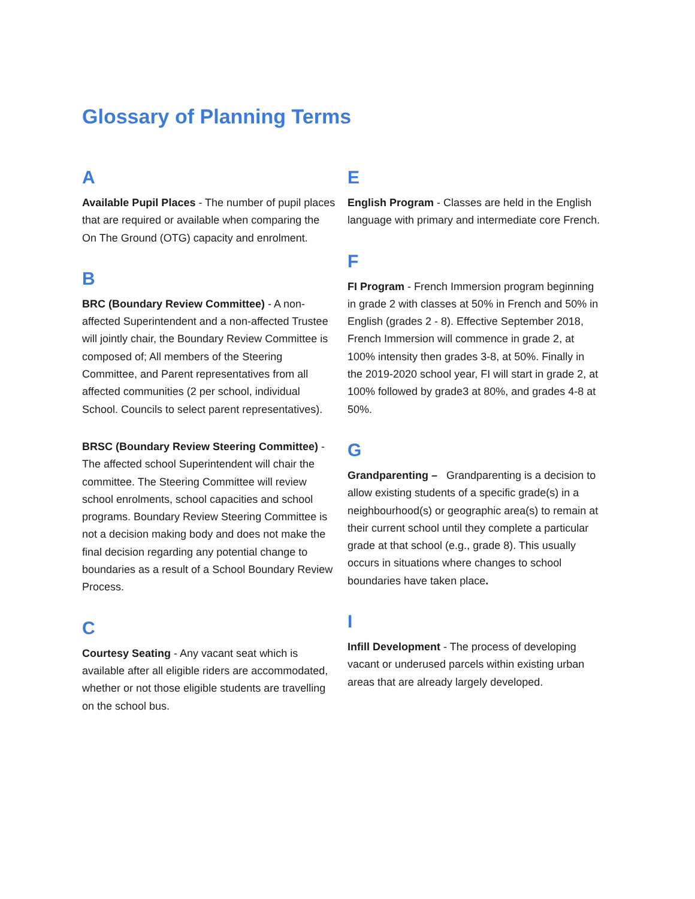Glossary of Planning Terms
A
Available Pupil Places - The number of pupil places that are required or available when comparing the On The Ground (OTG) capacity and enrolment.
B
BRC (Boundary Review Committee) - A non-affected Superintendent and a non-affected Trustee will jointly chair, the Boundary Review Committee is composed of; All members of the Steering Committee, and Parent representatives from all affected communities (2 per school, individual School. Councils to select parent representatives).
BRSC (Boundary Review Steering Committee) - The affected school Superintendent will chair the committee. The Steering Committee will review school enrolments, school capacities and school programs. Boundary Review Steering Committee is not a decision making body and does not make the final decision regarding any potential change to boundaries as a result of a School Boundary Review Process.
C
Courtesy Seating - Any vacant seat which is available after all eligible riders are accommodated, whether or not those eligible students are travelling on the school bus.
E
English Program - Classes are held in the English language with primary and intermediate core French.
F
FI Program - French Immersion program beginning in grade 2 with classes at 50% in French and 50% in English (grades 2 - 8). Effective September 2018, French Immersion will commence in grade 2, at 100% intensity then grades 3-8, at 50%. Finally in the 2019-2020 school year, FI will start in grade 2, at 100% followed by grade3 at 80%, and grades 4-8 at 50%.
G
Grandparenting – Grandparenting is a decision to allow existing students of a specific grade(s) in a neighbourhood(s) or geographic area(s) to remain at their current school until they complete a particular grade at that school (e.g., grade 8). This usually occurs in situations where changes to school boundaries have taken place.
I
Infill Development - The process of developing vacant or underused parcels within existing urban areas that are already largely developed.